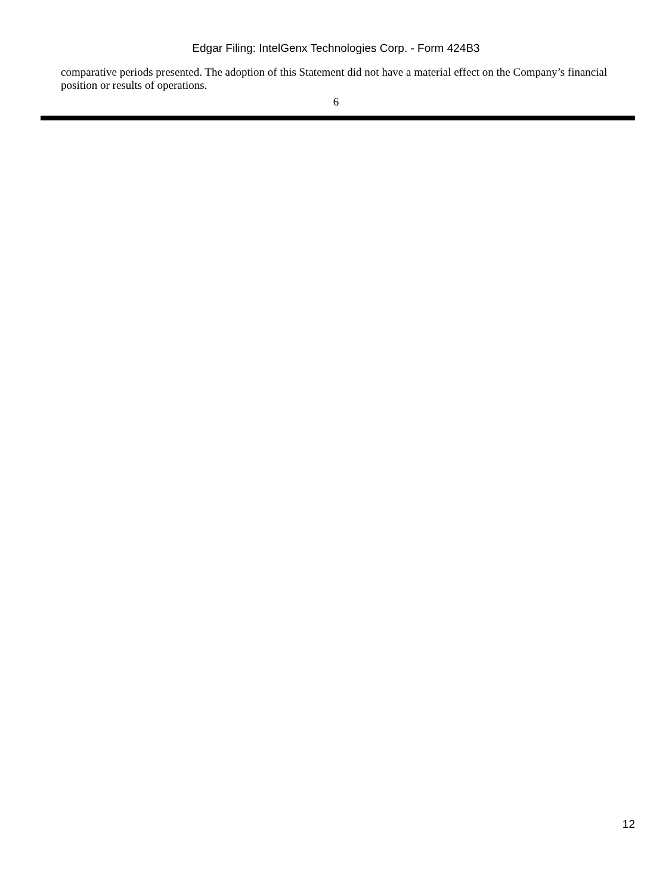Edgar Filing: IntelGenx Technologies Corp. - Form 424B3
comparative periods presented. The adoption of this Statement did not have a material effect on the Company’s financial position or results of operations.
6
12